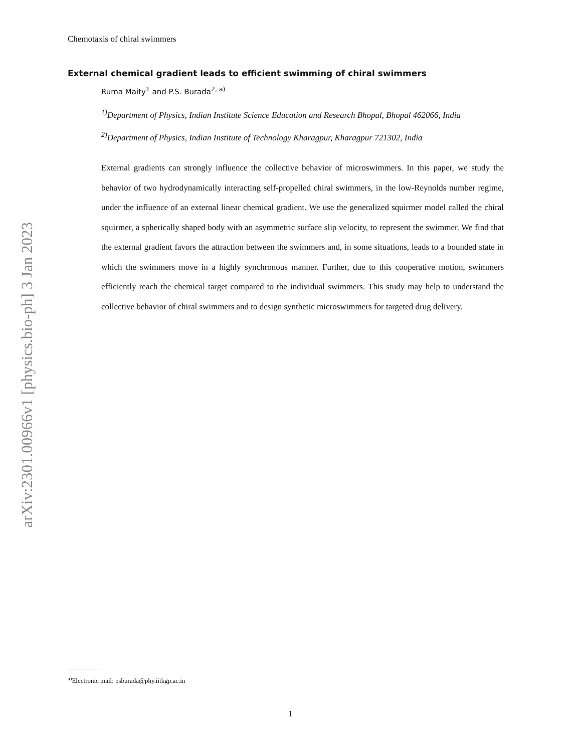arXiv:2301.00966v1 [physics.bio-ph] 3 Jan 2023
Chemotaxis of chiral swimmers
External chemical gradient leads to efficient swimming of chiral swimmers
Ruma Maity<sup>1</sup> and P.S. Burada<sup>2, a)</sup>
<sup>1)</sup> Department of Physics, Indian Institute Science Education and Research Bhopal, Bhopal 462066, India
<sup>2)</sup> Department of Physics, Indian Institute of Technology Kharagpur, Kharagpur 721302, India
External gradients can strongly influence the collective behavior of microswimmers. In this paper, we study the behavior of two hydrodynamically interacting self-propelled chiral swimmers, in the low-Reynolds number regime, under the influence of an external linear chemical gradient. We use the generalized squirmer model called the chiral squirmer, a spherically shaped body with an asymmetric surface slip velocity, to represent the swimmer. We find that the external gradient favors the attraction between the swimmers and, in some situations, leads to a bounded state in which the swimmers move in a highly synchronous manner. Further, due to this cooperative motion, swimmers efficiently reach the chemical target compared to the individual swimmers. This study may help to understand the collective behavior of chiral swimmers and to design synthetic microswimmers for targeted drug delivery.
<sup>a)</sup> Electronic mail: psburada@phy.iitkgp.ac.in
1